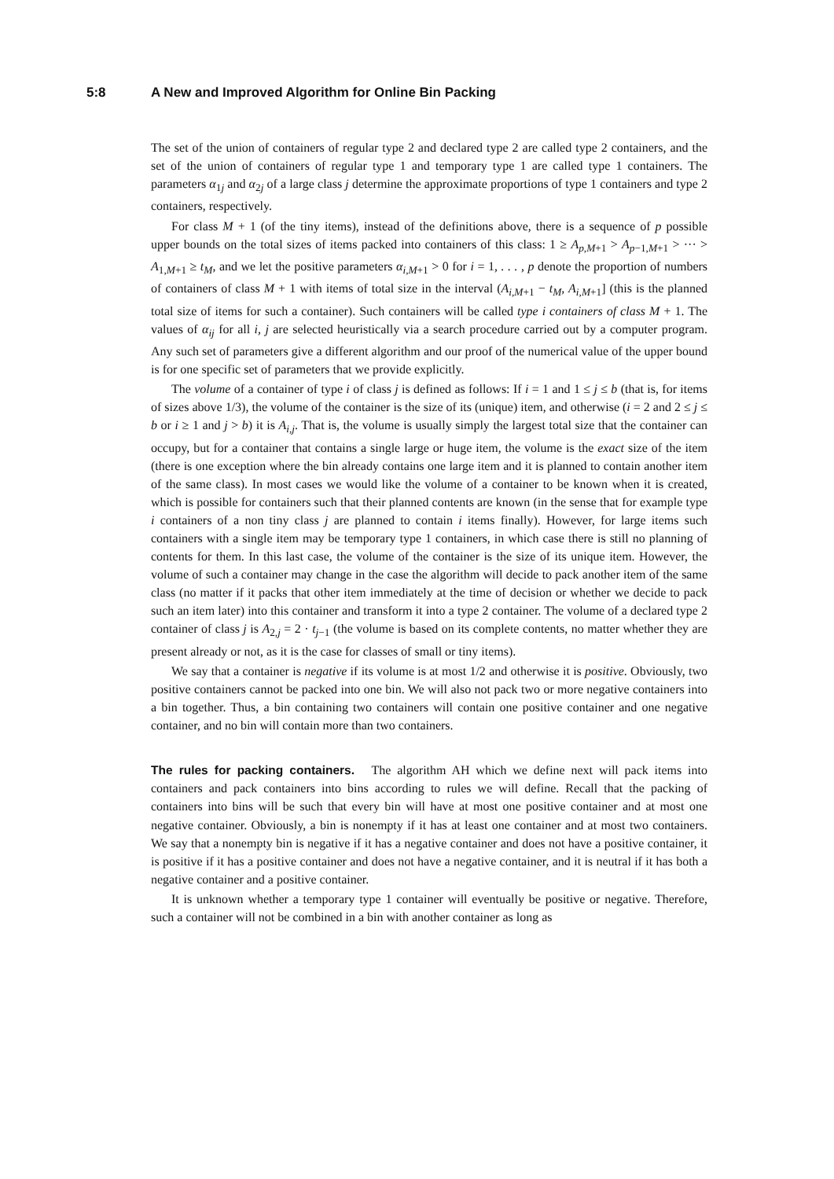5:8 A New and Improved Algorithm for Online Bin Packing
The set of the union of containers of regular type 2 and declared type 2 are called type 2 containers, and the set of the union of containers of regular type 1 and temporary type 1 are called type 1 containers. The parameters α<sub>1j</sub> and α<sub>2j</sub> of a large class j determine the approximate proportions of type 1 containers and type 2 containers, respectively.
For class M + 1 (of the tiny items), instead of the definitions above, there is a sequence of p possible upper bounds on the total sizes of items packed into containers of this class: 1 ≥ A<sub>p,M+1</sub> > A<sub>p−1,M+1</sub> > ··· > A<sub>1,M+1</sub> ≥ t<sub>M</sub>, and we let the positive parameters α<sub>i,M+1</sub> > 0 for i = 1, . . . , p denote the proportion of numbers of containers of class M + 1 with items of total size in the interval (A<sub>i,M+1</sub> − t<sub>M</sub>, A<sub>i,M+1</sub>] (this is the planned total size of items for such a container). Such containers will be called type i containers of class M + 1. The values of α<sub>ij</sub> for all i, j are selected heuristically via a search procedure carried out by a computer program. Any such set of parameters give a different algorithm and our proof of the numerical value of the upper bound is for one specific set of parameters that we provide explicitly.
The volume of a container of type i of class j is defined as follows: If i = 1 and 1 ≤ j ≤ b (that is, for items of sizes above 1/3), the volume of the container is the size of its (unique) item, and otherwise (i = 2 and 2 ≤ j ≤ b or i ≥ 1 and j > b) it is A<sub>i,j</sub>. That is, the volume is usually simply the largest total size that the container can occupy, but for a container that contains a single large or huge item, the volume is the exact size of the item (there is one exception where the bin already contains one large item and it is planned to contain another item of the same class). In most cases we would like the volume of a container to be known when it is created, which is possible for containers such that their planned contents are known (in the sense that for example type i containers of a non tiny class j are planned to contain i items finally). However, for large items such containers with a single item may be temporary type 1 containers, in which case there is still no planning of contents for them. In this last case, the volume of the container is the size of its unique item. However, the volume of such a container may change in the case the algorithm will decide to pack another item of the same class (no matter if it packs that other item immediately at the time of decision or whether we decide to pack such an item later) into this container and transform it into a type 2 container. The volume of a declared type 2 container of class j is A<sub>2,j</sub> = 2 · t<sub>j−1</sub> (the volume is based on its complete contents, no matter whether they are present already or not, as it is the case for classes of small or tiny items).
We say that a container is negative if its volume is at most 1/2 and otherwise it is positive. Obviously, two positive containers cannot be packed into one bin. We will also not pack two or more negative containers into a bin together. Thus, a bin containing two containers will contain one positive container and one negative container, and no bin will contain more than two containers.
The rules for packing containers. The algorithm AH which we define next will pack items into containers and pack containers into bins according to rules we will define. Recall that the packing of containers into bins will be such that every bin will have at most one positive container and at most one negative container. Obviously, a bin is nonempty if it has at least one container and at most two containers. We say that a nonempty bin is negative if it has a negative container and does not have a positive container, it is positive if it has a positive container and does not have a negative container, and it is neutral if it has both a negative container and a positive container.
It is unknown whether a temporary type 1 container will eventually be positive or negative. Therefore, such a container will not be combined in a bin with another container as long as